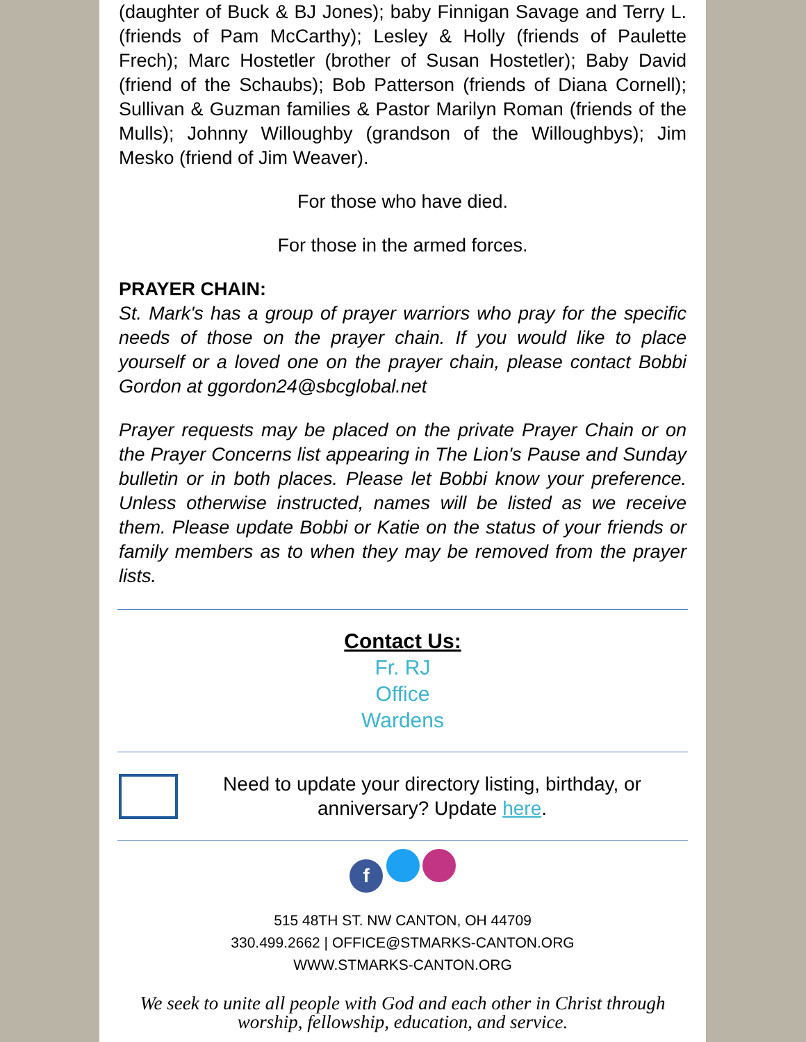(daughter of Buck & BJ Jones); baby Finnigan Savage and Terry L. (friends of Pam McCarthy); Lesley & Holly (friends of Paulette Frech); Marc Hostetler (brother of Susan Hostetler); Baby David (friend of the Schaubs); Bob Patterson (friends of Diana Cornell); Sullivan & Guzman families & Pastor Marilyn Roman (friends of the Mulls); Johnny Willoughby (grandson of the Willoughbys); Jim Mesko (friend of Jim Weaver).
For those who have died.
For those in the armed forces.
PRAYER CHAIN:
St. Mark's has a group of prayer warriors who pray for the specific needs of those on the prayer chain. If you would like to place yourself or a loved one on the prayer chain, please contact Bobbi Gordon at ggordon24@sbcglobal.net
Prayer requests may be placed on the private Prayer Chain or on the Prayer Concerns list appearing in The Lion's Pause and Sunday bulletin or in both places. Please let Bobbi know your preference. Unless otherwise instructed, names will be listed as we receive them. Please update Bobbi or Katie on the status of your friends or family members as to when they may be removed from the prayer lists.
Contact Us:
Fr. RJ
Office
Wardens
Need to update your directory listing, birthday, or anniversary? Update here.
f
515 48TH ST. NW CANTON, OH 44709
330.499.2662 | OFFICE@STMARKS-CANTON.ORG
WWW.STMARKS-CANTON.ORG
We seek to unite all people with God and each other in Christ through worship, fellowship, education, and service.